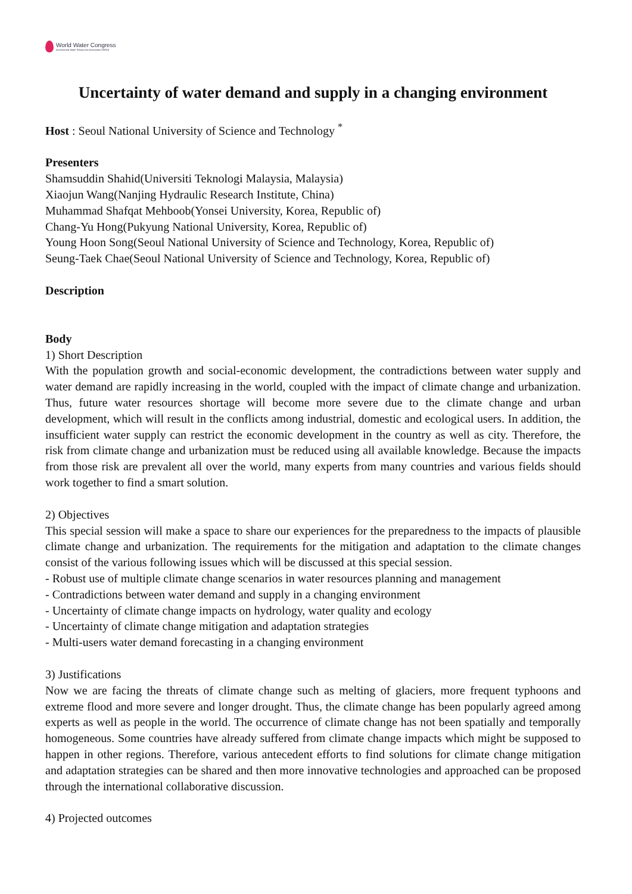World Water Congress
International Water Resources Association (IWRA)
Uncertainty of water demand and supply in a changing environment
Host : Seoul National University of Science and Technology <sup>*</sup>
Presenters
Shamsuddin Shahid(Universiti Teknologi Malaysia, Malaysia)
Xiaojun Wang(Nanjing Hydraulic Research Institute, China)
Muhammad Shafqat Mehboob(Yonsei University, Korea, Republic of)
Chang-Yu Hong(Pukyung National University, Korea, Republic of)
Young Hoon Song(Seoul National University of Science and Technology, Korea, Republic of)
Seung-Taek Chae(Seoul National University of Science and Technology, Korea, Republic of)
Description
Body
1) Short Description
With the population growth and social-economic development, the contradictions between water supply and water demand are rapidly increasing in the world, coupled with the impact of climate change and urbanization. Thus, future water resources shortage will become more severe due to the climate change and urban development, which will result in the conflicts among industrial, domestic and ecological users. In addition, the insufficient water supply can restrict the economic development in the country as well as city. Therefore, the risk from climate change and urbanization must be reduced using all available knowledge. Because the impacts from those risk are prevalent all over the world, many experts from many countries and various fields should work together to find a smart solution.
2) Objectives
This special session will make a space to share our experiences for the preparedness to the impacts of plausible climate change and urbanization. The requirements for the mitigation and adaptation to the climate changes consist of the various following issues which will be discussed at this special session.
- Robust use of multiple climate change scenarios in water resources planning and management
- Contradictions between water demand and supply in a changing environment
- Uncertainty of climate change impacts on hydrology, water quality and ecology
- Uncertainty of climate change mitigation and adaptation strategies
- Multi-users water demand forecasting in a changing environment
3) Justifications
Now we are facing the threats of climate change such as melting of glaciers, more frequent typhoons and extreme flood and more severe and longer drought. Thus, the climate change has been popularly agreed among experts as well as people in the world. The occurrence of climate change has not been spatially and temporally homogeneous. Some countries have already suffered from climate change impacts which might be supposed to happen in other regions. Therefore, various antecedent efforts to find solutions for climate change mitigation and adaptation strategies can be shared and then more innovative technologies and approached can be proposed through the international collaborative discussion.
4) Projected outcomes